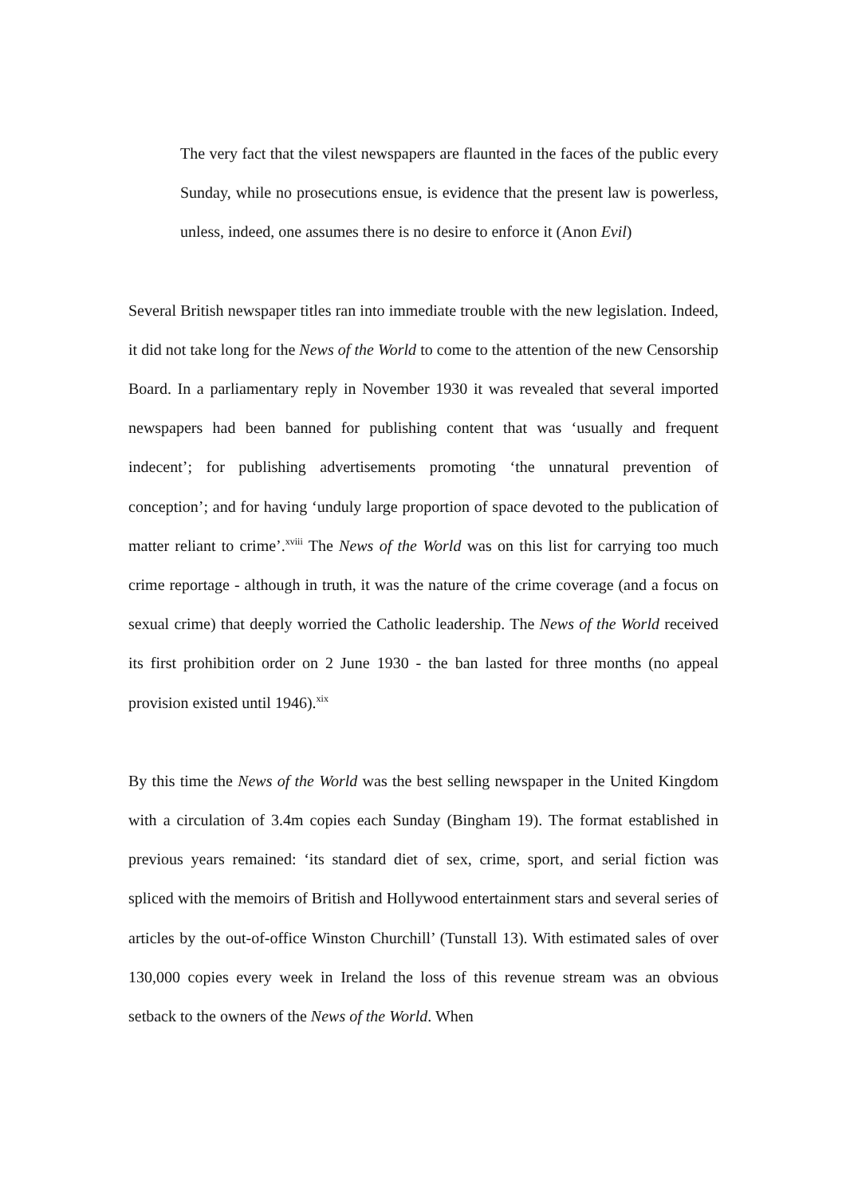The very fact that the vilest newspapers are flaunted in the faces of the public every Sunday, while no prosecutions ensue, is evidence that the present law is powerless, unless, indeed, one assumes there is no desire to enforce it (Anon Evil)
Several British newspaper titles ran into immediate trouble with the new legislation. Indeed, it did not take long for the News of the World to come to the attention of the new Censorship Board. In a parliamentary reply in November 1930 it was revealed that several imported newspapers had been banned for publishing content that was ‘usually and frequent indecent’; for publishing advertisements promoting ‘the unnatural prevention of conception’; and for having ‘unduly large proportion of space devoted to the publication of matter reliant to crime’.<sup>xviii</sup> The News of the World was on this list for carrying too much crime reportage - although in truth, it was the nature of the crime coverage (and a focus on sexual crime) that deeply worried the Catholic leadership. The News of the World received its first prohibition order on 2 June 1930 - the ban lasted for three months (no appeal provision existed until 1946).<sup>xix</sup>
By this time the News of the World was the best selling newspaper in the United Kingdom with a circulation of 3.4m copies each Sunday (Bingham 19). The format established in previous years remained: ‘its standard diet of sex, crime, sport, and serial fiction was spliced with the memoirs of British and Hollywood entertainment stars and several series of articles by the out-of-office Winston Churchill’ (Tunstall 13). With estimated sales of over 130,000 copies every week in Ireland the loss of this revenue stream was an obvious setback to the owners of the News of the World. When